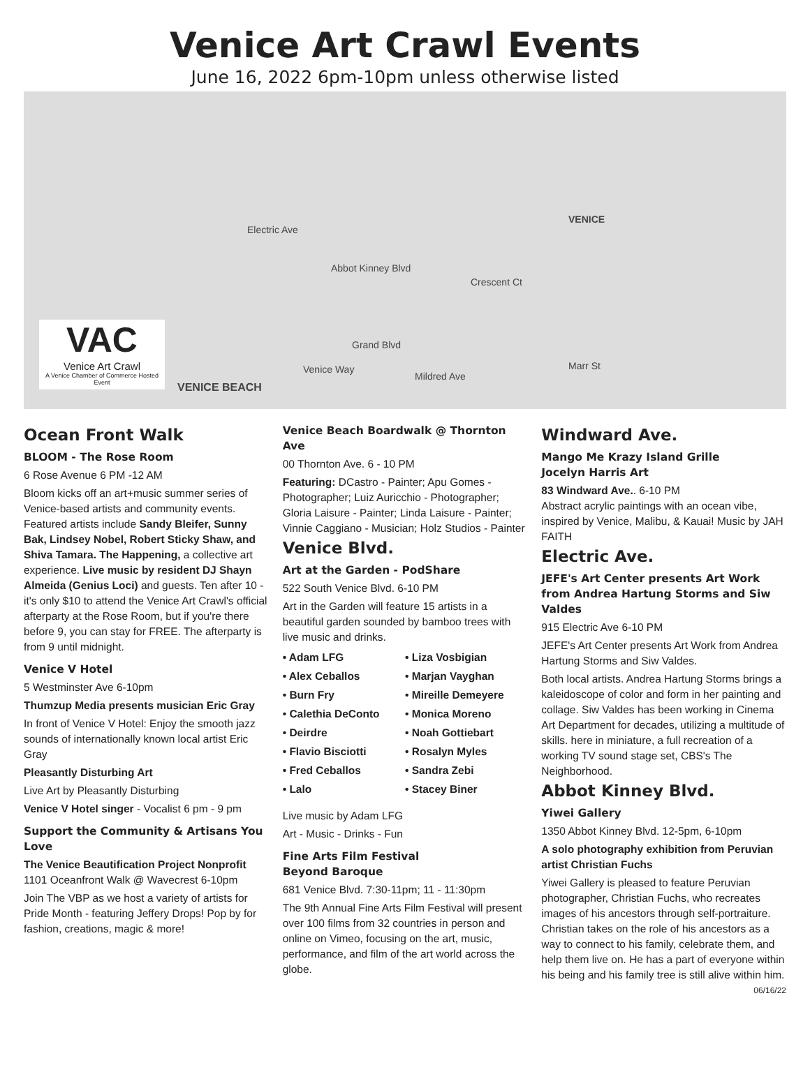Venice Art Crawl Events
June 16, 2022 6pm-10pm unless otherwise listed
Abbot Kinney Blvd
VENICE
Grand Blvd
Venice Way
Mildred Ave
Electric Ave
Crescent Ct
Marr St
VAC
Venice Art Crawl
A Venice Chamber of Commerce Hosted Event
VENICE BEACH
Ocean Front Walk
BLOOM - The Rose Room
6 Rose Avenue 6 PM -12 AM
Bloom kicks off an art+music summer series of Venice-based artists and community events. Featured artists include Sandy Bleifer, Sunny Bak, Lindsey Nobel, Robert Sticky Shaw, and Shiva Tamara. The Happening, a collective art experience. Live music by resident DJ Shayn Almeida (Genius Loci) and guests. Ten after 10 - it's only $10 to attend the Venice Art Crawl's official afterparty at the Rose Room, but if you're there before 9, you can stay for FREE. The afterparty is from 9 until midnight.
Venice V Hotel
5 Westminster Ave 6-10pm
Thumzup Media presents musician Eric Gray
In front of Venice V Hotel: Enjoy the smooth jazz sounds of internationally known local artist Eric Gray
Pleasantly Disturbing Art
Live Art by Pleasantly Disturbing
Venice V Hotel singer - Vocalist 6 pm - 9 pm
Support the Community & Artisans You Love
The Venice Beautification Project Nonprofit
1101 Oceanfront Walk @ Wavecrest 6-10pm
Join The VBP as we host a variety of artists for Pride Month - featuring Jeffery Drops! Pop by for fashion, creations, magic & more!
Venice Beach Boardwalk @ Thornton Ave
00 Thornton Ave. 6 - 10 PM
Featuring: DCastro - Painter; Apu Gomes - Photographer; Luiz Auricchio - Photographer; Gloria Laisure - Painter; Linda Laisure - Painter; Vinnie Caggiano - Musician; Holz Studios - Painter
Venice Blvd.
Art at the Garden - PodShare
522 South Venice Blvd. 6-10 PM
Art in the Garden will feature 15 artists in a beautiful garden sounded by bamboo trees with live music and drinks.
• Adam LFG
• Liza Vosbigian
• Alex Ceballos
• Marjan Vayghan
• Burn Fry
• Mireille Demeyere
• Calethia DeConto
• Monica Moreno
• Deirdre
• Noah Gottiebart
• Flavio Bisciotti
• Rosalyn Myles
• Fred Ceballos
• Sandra Zebi
• Lalo
• Stacey Biner
Live music by Adam LFG
Art - Music - Drinks - Fun
Fine Arts Film Festival
Beyond Baroque
681 Venice Blvd. 7:30-11pm; 11 - 11:30pm
The 9th Annual Fine Arts Film Festival will present over 100 films from 32 countries in person and online on Vimeo, focusing on the art, music, performance, and film of the art world across the globe.
Windward Ave.
Mango Me Krazy Island Grille
Jocelyn Harris Art
83 Windward Ave.. 6-10 PM
Abstract acrylic paintings with an ocean vibe, inspired by Venice, Malibu, & Kauai! Music by JAH FAITH
Electric Ave.
JEFE's Art Center presents Art Work from Andrea Hartung Storms and Siw Valdes
915 Electric Ave 6-10 PM
JEFE's Art Center presents Art Work from Andrea Hartung Storms and Siw Valdes.
Both local artists. Andrea Hartung Storms brings a kaleidoscope of color and form in her painting and collage. Siw Valdes has been working in Cinema Art Department for decades, utilizing a multitude of skills. here in miniature, a full recreation of a working TV sound stage set, CBS's The Neighborhood.
Abbot Kinney Blvd.
Yiwei Gallery
1350 Abbot Kinney Blvd. 12-5pm, 6-10pm
A solo photography exhibition from Peruvian artist Christian Fuchs
Yiwei Gallery is pleased to feature Peruvian photographer, Christian Fuchs, who recreates images of his ancestors through self-portraiture. Christian takes on the role of his ancestors as a way to connect to his family, celebrate them, and help them live on. He has a part of everyone within his being and his family tree is still alive within him.
06/16/22